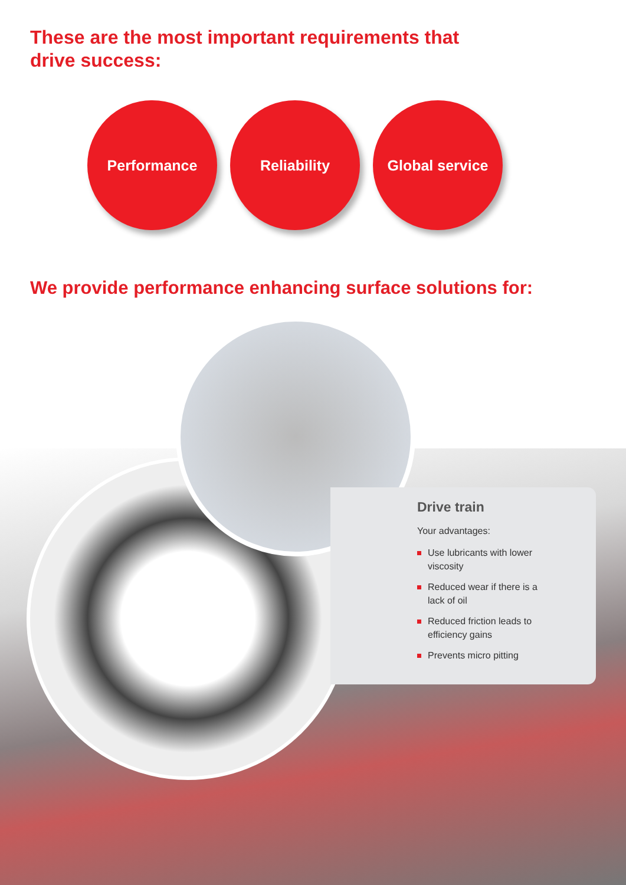These are the most important requirements that drive success:
Performance Reliability Global service
We provide performance enhancing surface solutions for:
Drive train
Your advantages:
Use lubricants with lower viscosity
Reduced wear if there is a lack of oil
Reduced friction leads to efficiency gains
Prevents micro pitting